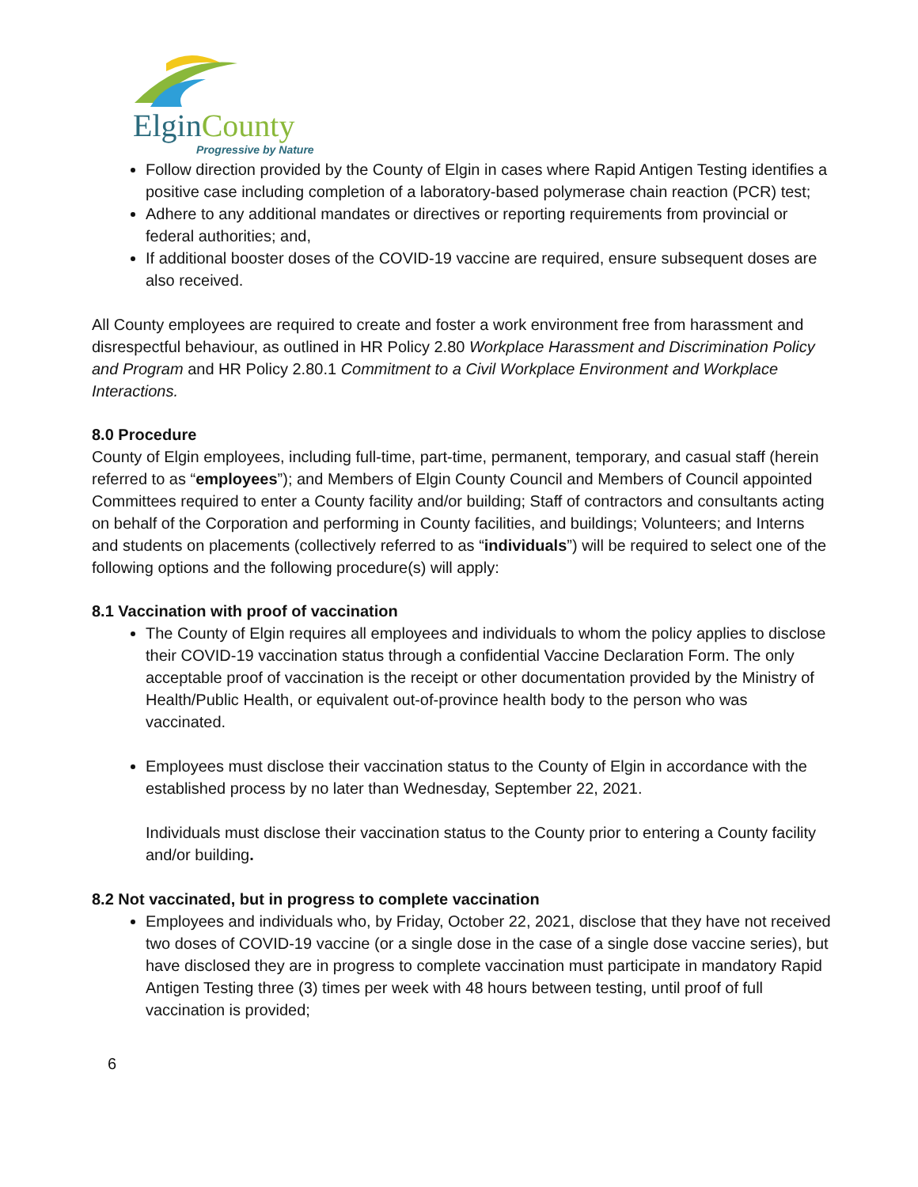ElginCounty
Progressive by Nature
Follow direction provided by the County of Elgin in cases where Rapid Antigen Testing identifies a positive case including completion of a laboratory-based polymerase chain reaction (PCR) test;
Adhere to any additional mandates or directives or reporting requirements from provincial or federal authorities; and,
If additional booster doses of the COVID-19 vaccine are required, ensure subsequent doses are also received.
All County employees are required to create and foster a work environment free from harassment and disrespectful behaviour, as outlined in HR Policy 2.80 Workplace Harassment and Discrimination Policy and Program and HR Policy 2.80.1 Commitment to a Civil Workplace Environment and Workplace Interactions.
8.0 Procedure
County of Elgin employees, including full-time, part-time, permanent, temporary, and casual staff (herein referred to as “employees”); and Members of Elgin County Council and Members of Council appointed Committees required to enter a County facility and/or building; Staff of contractors and consultants acting on behalf of the Corporation and performing in County facilities, and buildings; Volunteers; and Interns and students on placements (collectively referred to as “individuals”) will be required to select one of the following options and the following procedure(s) will apply:
8.1 Vaccination with proof of vaccination
The County of Elgin requires all employees and individuals to whom the policy applies to disclose their COVID-19 vaccination status through a confidential Vaccine Declaration Form. The only acceptable proof of vaccination is the receipt or other documentation provided by the Ministry of Health/Public Health, or equivalent out-of-province health body to the person who was vaccinated.
Employees must disclose their vaccination status to the County of Elgin in accordance with the established process by no later than Wednesday, September 22, 2021.
Individuals must disclose their vaccination status to the County prior to entering a County facility and/or building.
8.2 Not vaccinated, but in progress to complete vaccination
Employees and individuals who, by Friday, October 22, 2021, disclose that they have not received two doses of COVID-19 vaccine (or a single dose in the case of a single dose vaccine series), but have disclosed they are in progress to complete vaccination must participate in mandatory Rapid Antigen Testing three (3) times per week with 48 hours between testing, until proof of full vaccination is provided;
6